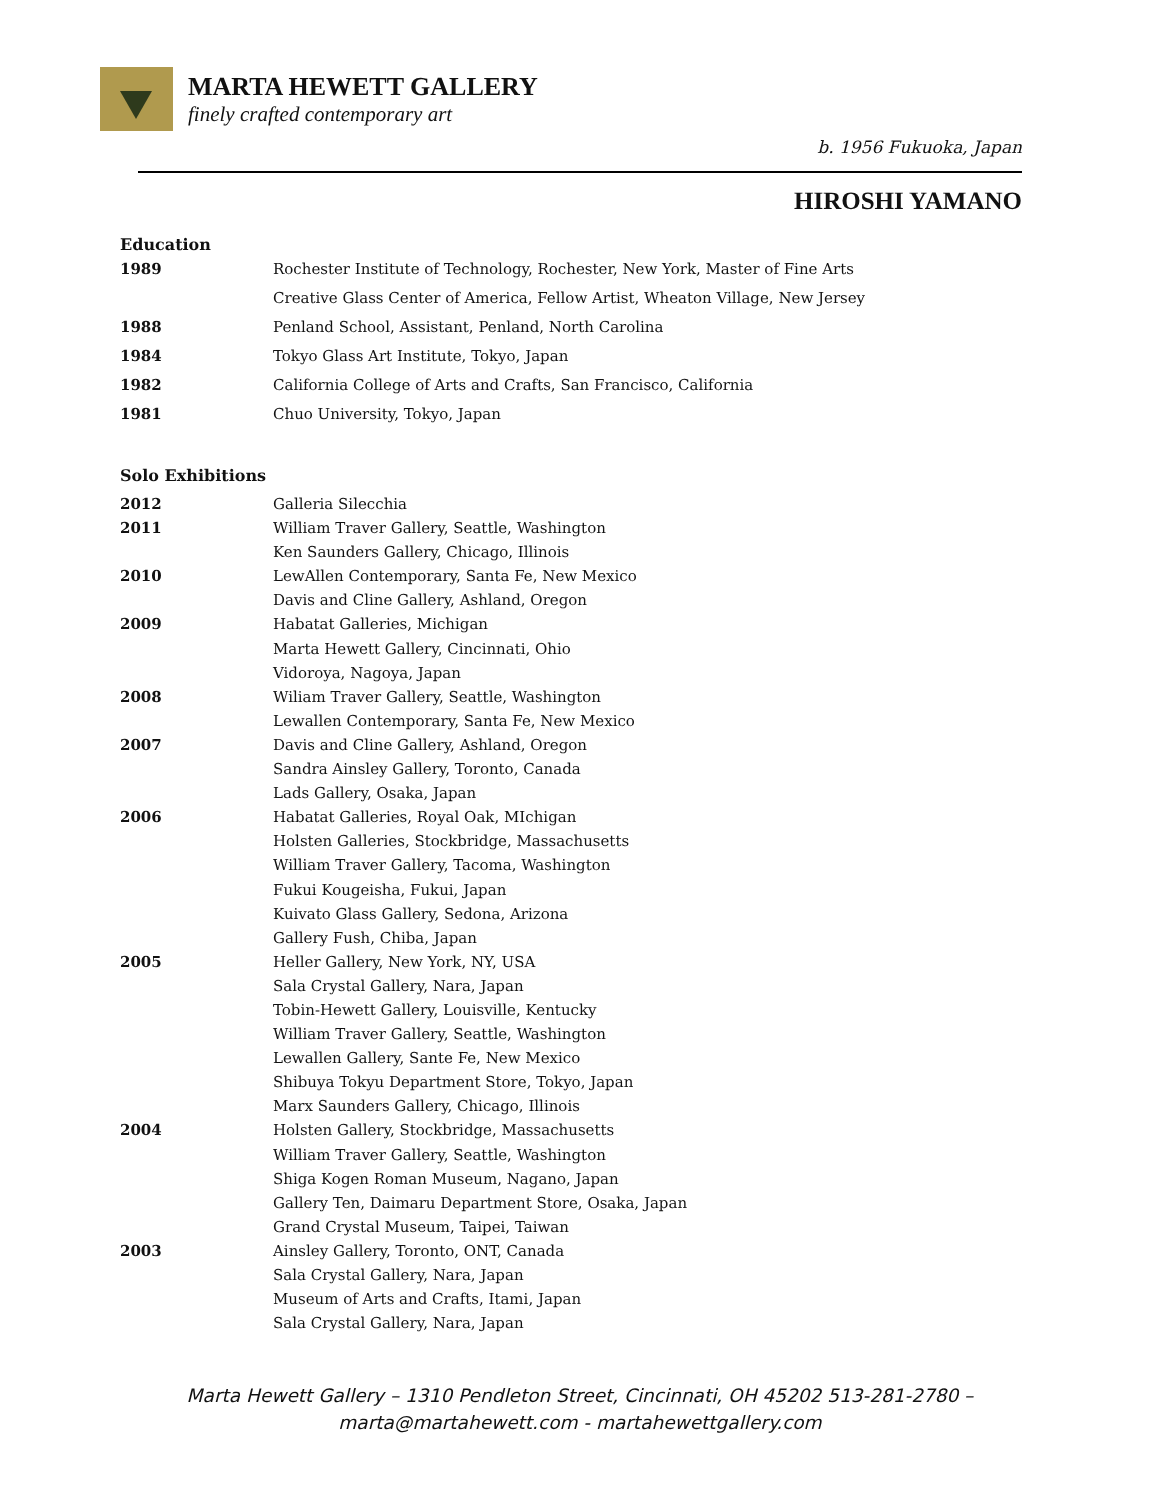MARTA HEWETT GALLERY
finely crafted contemporary art
b. 1956 Fukuoka, Japan
HIROSHI YAMANO
Education
| 1989 | Rochester Institute of Technology, Rochester, New York, Master of Fine Arts |
| | Creative Glass Center of America, Fellow Artist, Wheaton Village, New Jersey |
| 1988 | Penland School, Assistant, Penland, North Carolina |
| 1984 | Tokyo Glass Art Institute, Tokyo, Japan |
| 1982 | California College of Arts and Crafts, San Francisco, California |
| 1981 | Chuo University, Tokyo, Japan |
Solo Exhibitions
| 2012 | Galleria Silecchia |
| 2011 | William Traver Gallery, Seattle, Washington |
| | Ken Saunders Gallery, Chicago, Illinois |
| 2010 | LewAllen Contemporary, Santa Fe, New Mexico |
| | Davis and Cline Gallery, Ashland, Oregon |
| 2009 | Habatat Galleries, Michigan |
| | Marta Hewett Gallery, Cincinnati, Ohio |
| | Vidoroya, Nagoya, Japan |
| 2008 | Wiliam Traver Gallery, Seattle, Washington |
| | Lewallen Contemporary, Santa Fe, New Mexico |
| 2007 | Davis and Cline Gallery, Ashland, Oregon |
| | Sandra Ainsley Gallery, Toronto, Canada |
| | Lads Gallery, Osaka, Japan |
| 2006 | Habatat Galleries, Royal Oak, MIchigan |
| | Holsten Galleries, Stockbridge, Massachusetts |
| | William Traver Gallery, Tacoma, Washington |
| | Fukui Kougeisha, Fukui, Japan |
| | Kuivato Glass Gallery, Sedona, Arizona |
| | Gallery Fush, Chiba, Japan |
| 2005 | Heller Gallery, New York, NY, USA |
| | Sala Crystal Gallery, Nara, Japan |
| | Tobin-Hewett Gallery, Louisville, Kentucky |
| | William Traver Gallery, Seattle, Washington |
| | Lewallen Gallery, Sante Fe, New Mexico |
| | Shibuya Tokyu Department Store, Tokyo, Japan |
| | Marx Saunders Gallery, Chicago, Illinois |
| 2004 | Holsten Gallery, Stockbridge, Massachusetts |
| | William Traver Gallery, Seattle, Washington |
| | Shiga Kogen Roman Museum, Nagano, Japan |
| | Gallery Ten, Daimaru Department Store, Osaka, Japan |
| | Grand Crystal Museum, Taipei, Taiwan |
| 2003 | Ainsley Gallery, Toronto, ONT, Canada |
| | Sala Crystal Gallery, Nara, Japan |
| | Museum of Arts and Crafts, Itami, Japan |
| | Sala Crystal Gallery, Nara, Japan |
Marta Hewett Gallery – 1310 Pendleton Street, Cincinnati, OH 45202 513-281-2780 –
marta@martahewett.com - martahewettgallery.com